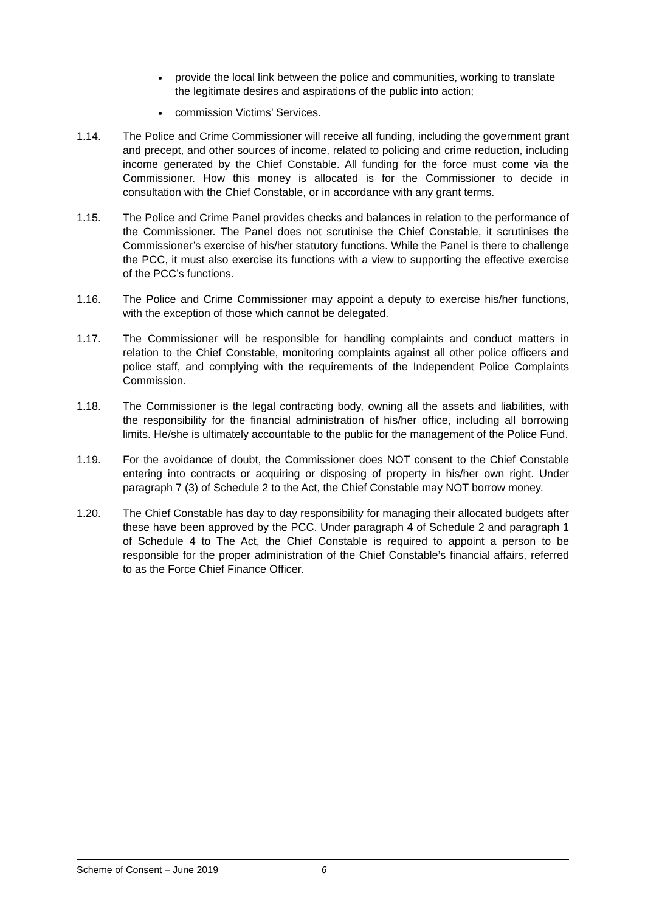provide the local link between the police and communities, working to translate the legitimate desires and aspirations of the public into action;
commission Victims’ Services.
1.14. The Police and Crime Commissioner will receive all funding, including the government grant and precept, and other sources of income, related to policing and crime reduction, including income generated by the Chief Constable. All funding for the force must come via the Commissioner. How this money is allocated is for the Commissioner to decide in consultation with the Chief Constable, or in accordance with any grant terms.
1.15. The Police and Crime Panel provides checks and balances in relation to the performance of the Commissioner. The Panel does not scrutinise the Chief Constable, it scrutinises the Commissioner’s exercise of his/her statutory functions. While the Panel is there to challenge the PCC, it must also exercise its functions with a view to supporting the effective exercise of the PCC’s functions.
1.16. The Police and Crime Commissioner may appoint a deputy to exercise his/her functions, with the exception of those which cannot be delegated.
1.17. The Commissioner will be responsible for handling complaints and conduct matters in relation to the Chief Constable, monitoring complaints against all other police officers and police staff, and complying with the requirements of the Independent Police Complaints Commission.
1.18. The Commissioner is the legal contracting body, owning all the assets and liabilities, with the responsibility for the financial administration of his/her office, including all borrowing limits. He/she is ultimately accountable to the public for the management of the Police Fund.
1.19. For the avoidance of doubt, the Commissioner does NOT consent to the Chief Constable entering into contracts or acquiring or disposing of property in his/her own right. Under paragraph 7 (3) of Schedule 2 to the Act, the Chief Constable may NOT borrow money.
1.20. The Chief Constable has day to day responsibility for managing their allocated budgets after these have been approved by the PCC. Under paragraph 4 of Schedule 2 and paragraph 1 of Schedule 4 to The Act, the Chief Constable is required to appoint a person to be responsible for the proper administration of the Chief Constable’s financial affairs, referred to as the Force Chief Finance Officer.
Scheme of Consent – June 2019 6